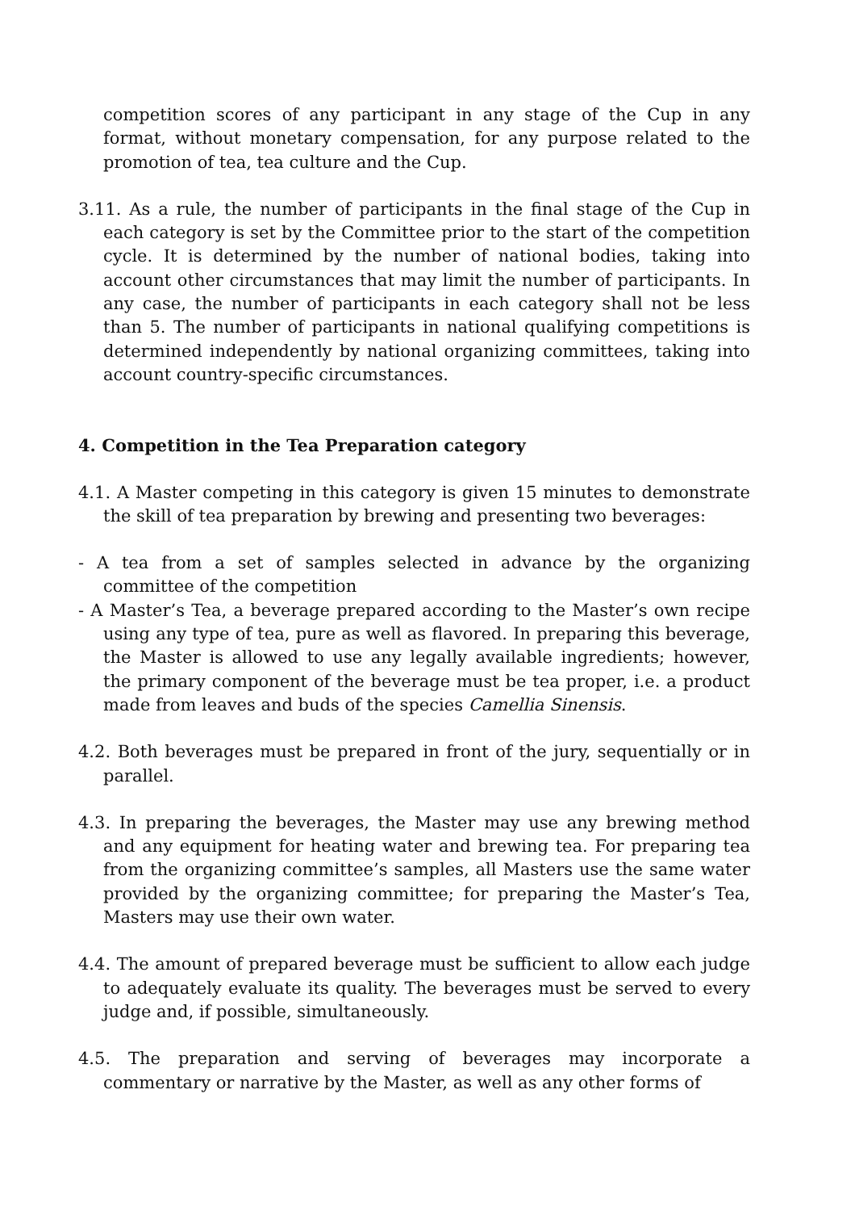competition scores of any participant in any stage of the Cup in any format, without monetary compensation, for any purpose related to the promotion of tea, tea culture and the Cup.
3.11. As a rule, the number of participants in the final stage of the Cup in each category is set by the Committee prior to the start of the competition cycle. It is determined by the number of national bodies, taking into account other circumstances that may limit the number of participants. In any case, the number of participants in each category shall not be less than 5. The number of participants in national qualifying competitions is determined independently by national organizing committees, taking into account country-specific circumstances.
4. Competition in the Tea Preparation category
4.1. A Master competing in this category is given 15 minutes to demonstrate the skill of tea preparation by brewing and presenting two beverages:
- A tea from a set of samples selected in advance by the organizing committee of the competition
- A Master’s Tea, a beverage prepared according to the Master’s own recipe using any type of tea, pure as well as flavored. In preparing this beverage, the Master is allowed to use any legally available ingredients; however, the primary component of the beverage must be tea proper, i.e. a product made from leaves and buds of the species Camellia Sinensis.
4.2. Both beverages must be prepared in front of the jury, sequentially or in parallel.
4.3. In preparing the beverages, the Master may use any brewing method and any equipment for heating water and brewing tea. For preparing tea from the organizing committee’s samples, all Masters use the same water provided by the organizing committee; for preparing the Master’s Tea, Masters may use their own water.
4.4. The amount of prepared beverage must be sufficient to allow each judge to adequately evaluate its quality. The beverages must be served to every judge and, if possible, simultaneously.
4.5. The preparation and serving of beverages may incorporate a commentary or narrative by the Master, as well as any other forms of